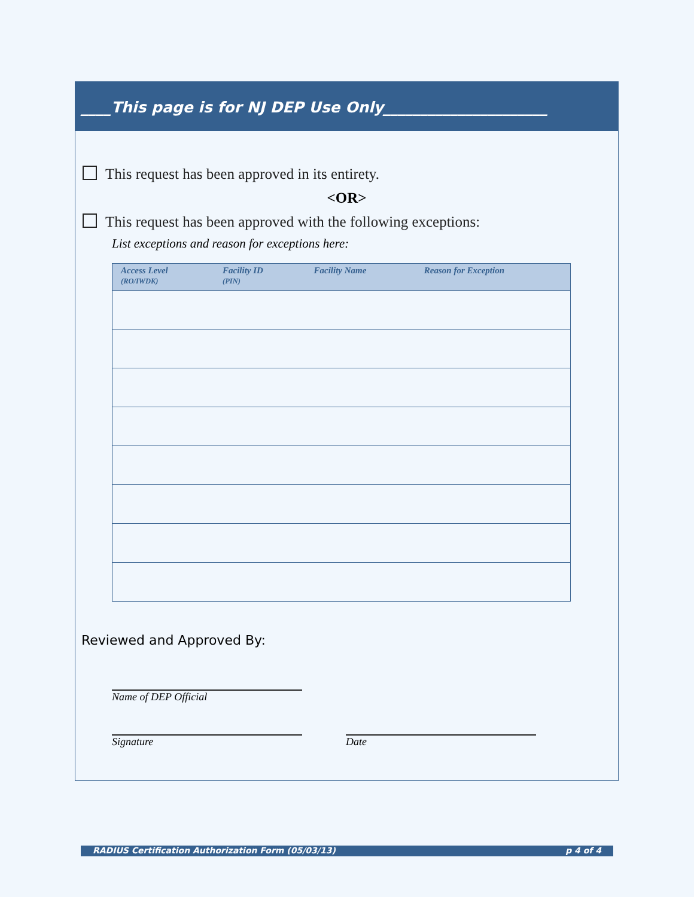____This page is for NJ DEP Use Only______________________
This request has been approved in its entirety.
<OR>
This request has been approved with the following exceptions:
List exceptions and reason for exceptions here:
| Access Level (RO/IWDK) | Facility ID (PIN) | Facility Name | Reason for Exception |
| --- | --- | --- | --- |
Reviewed and Approved By:
Name of DEP Official
Signature Date
RADIUS Certification Authorization Form (05/03/13) p 4 of 4